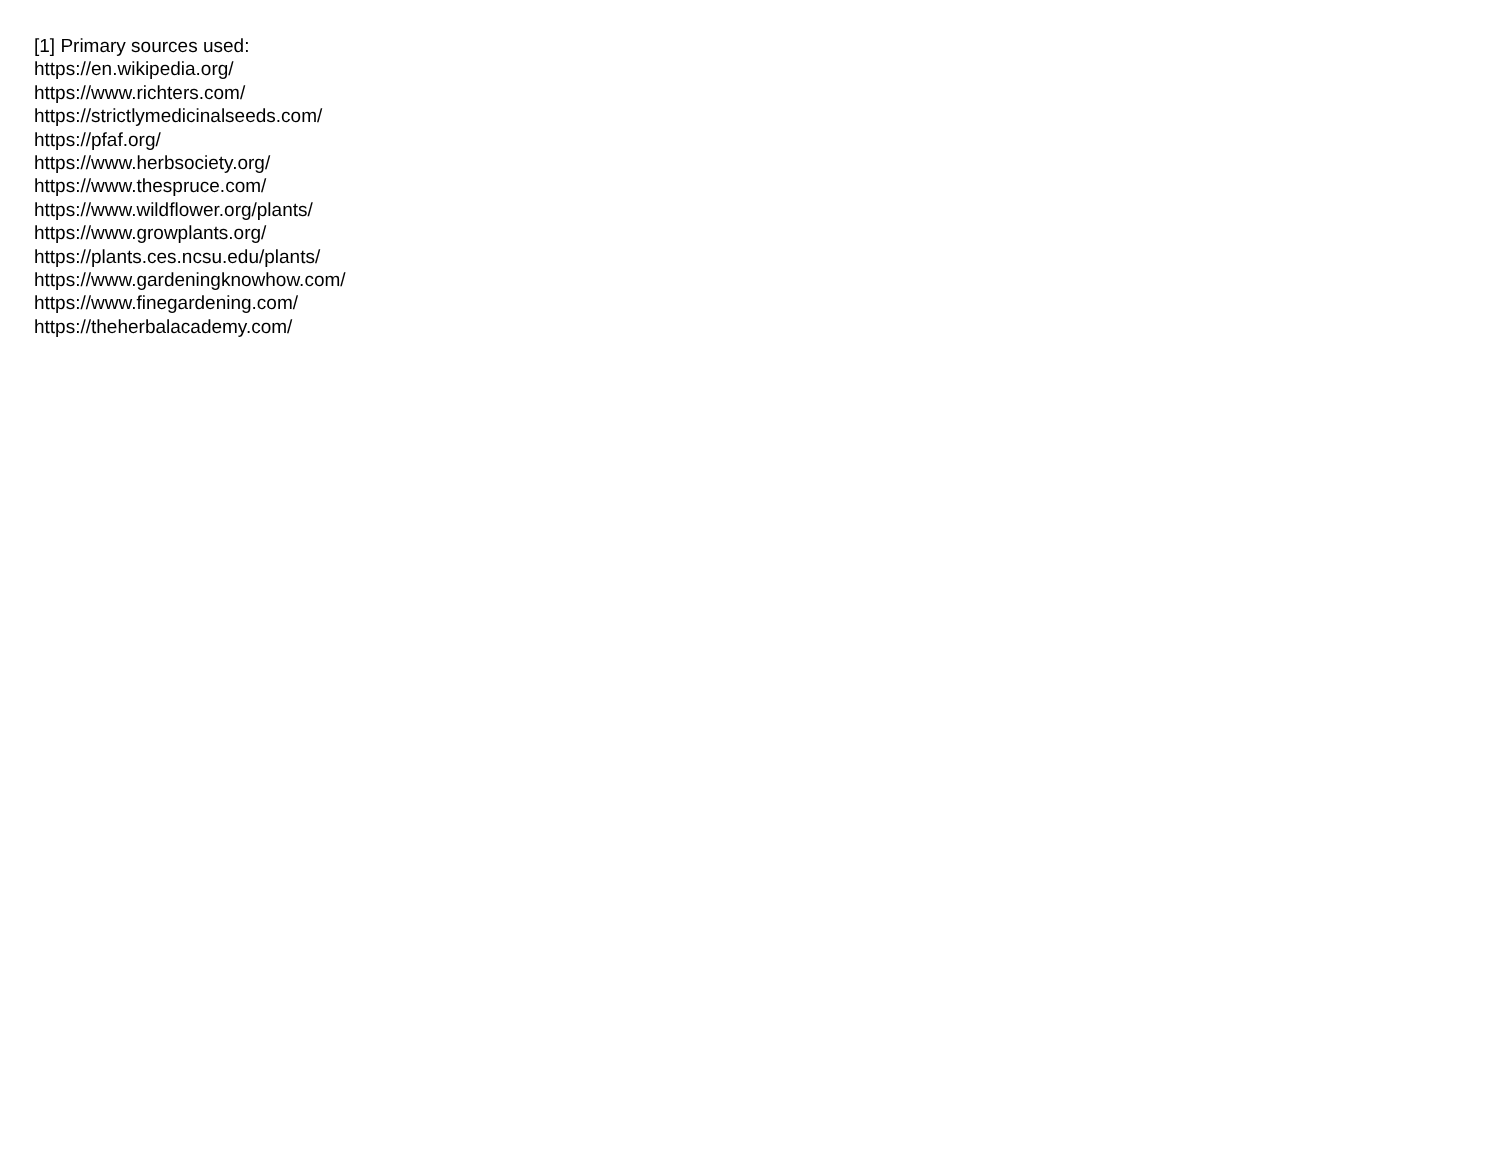[1] Primary sources used:
https://en.wikipedia.org/
https://www.richters.com/
https://strictlymedicinalseeds.com/
https://pfaf.org/
https://www.herbsociety.org/
https://www.thespruce.com/
https://www.wildflower.org/plants/
https://www.growplants.org/
https://plants.ces.ncsu.edu/plants/
https://www.gardeningknowhow.com/
https://www.finegardening.com/
https://theherbalacademy.com/